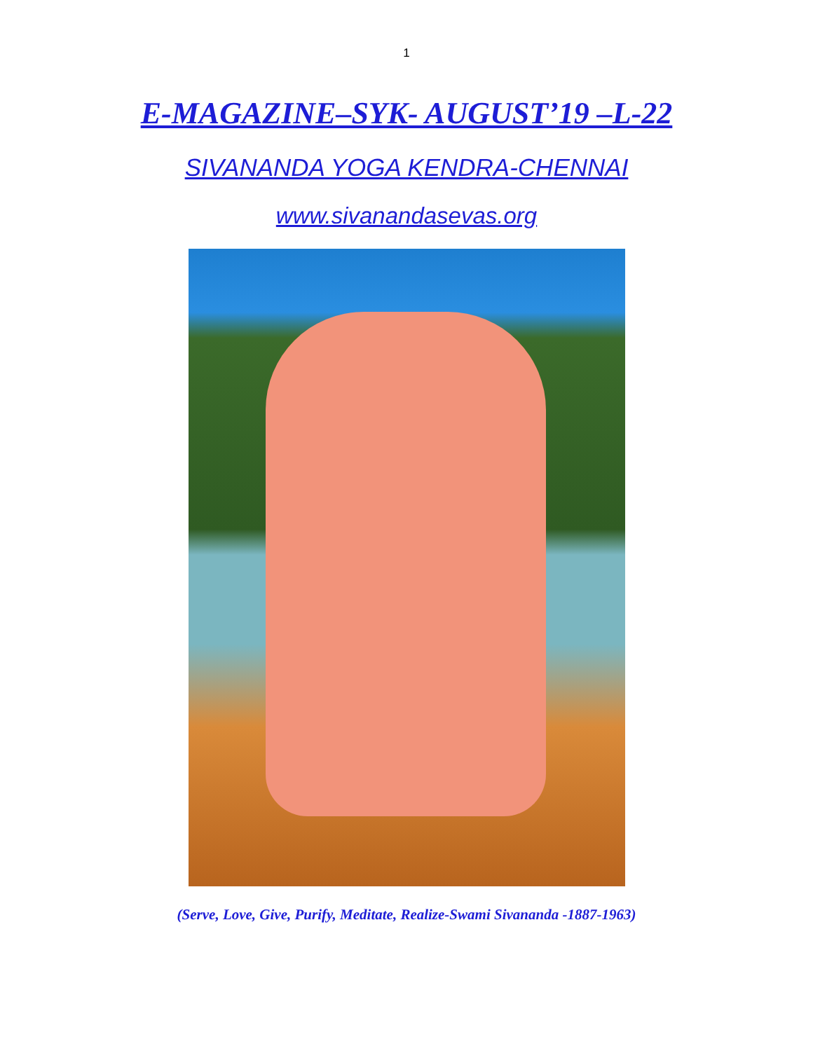1
E-MAGAZINE–SYK- AUGUST’19 –L-22
SIVANANDA YOGA KENDRA-CHENNAI
www.sivanandasevas.org
(Serve, Love, Give, Purify, Meditate, Realize-Swami Sivananda -1887-1963)